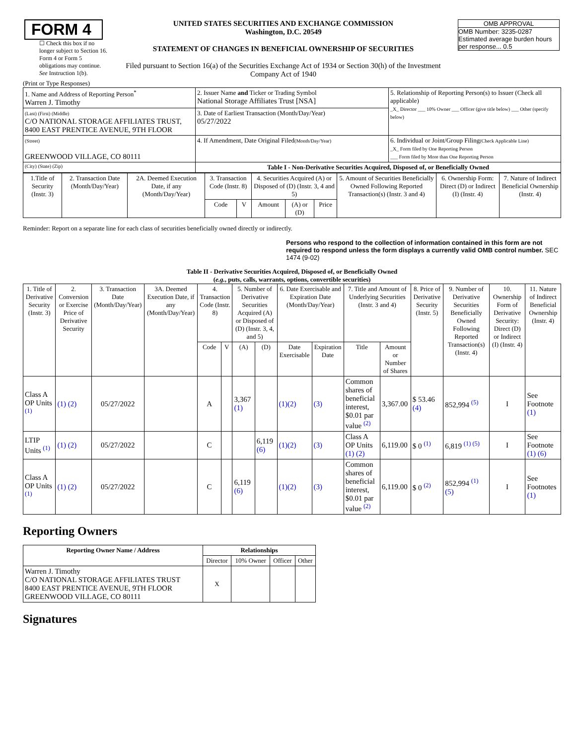| FORM 4 ☐ Check this box if no longer subject to Section 16. Form 4 or Form 5 obligations may continue. See Instruction 1(b). | UNITED STATES SECURITIES AND EXCHANGE COMMISSION Washington, D.C. 20549 STATEMENT OF CHANGES IN BENEFICIAL OWNERSHIP OF SECURITIES Filed pursuant to Section 16(a) of the Securities Exchange Act of 1934 or Section 30(h) of the Investment Company Act of 1940 | OMB APPROVAL OMB Number: 3235-0287 Estimated average burden hours per response... 0.5 |
(Print or Type Responses)
| 1. Name and Address of Reporting Person<sup>*</sup> Warren J. Timothy | 2. Issuer Name and Ticker or Trading Symbol National Storage Affiliates Trust [NSA] | 5. Relationship of Reporting Person(s) to Issuer (Check all applicable) _X_ Director ___ 10% Owner ___ Officer (give title below) ___ Other (specify below) |
| (Last) (First) (Middle) C/O NATIONAL STORAGE AFFILIATES TRUST, 8400 EAST PRENTICE AVENUE, 9TH FLOOR | 3. Date of Earliest Transaction (Month/Day/Year) 05/27/2022 | |
| (Street) GREENWOOD VILLAGE, CO 80111 | 4. If Amendment, Date Original Filed (Month/Day/Year) | 6. Individual or Joint/Group Filing (Check Applicable Line) _X_ Form filed by One Reporting Person ___ Form filed by More than One Reporting Person |
| (City) (State) (Zip) | Table I - Non-Derivative Securities Acquired, Disposed of, or Beneficially Owned | |
| 1.Title of Security (Instr. 3) | 2. Transaction Date (Month/Day/Year) | 2A. Deemed Execution Date, if any (Month/Day/Year) | 3. Transaction Code (Instr. 8) | | 4. Securities Acquired (A) or Disposed of (D) (Instr. 3, 4 and 5) | | | 5. Amount of Securities Beneficially Owned Following Reported Transaction(s) (Instr. 3 and 4) | 6. Ownership Form: Direct (D) or Indirect (I) (Instr. 4) | 7. Nature of Indirect Beneficial Ownership (Instr. 4) |
| --- | --- | --- | --- | --- | --- | --- | --- | --- | --- | --- |
| | | | Code | V | Amount | (A) or (D) | Price | | | |
Reminder: Report on a separate line for each class of securities beneficially owned directly or indirectly.
Persons who respond to the collection of information contained in this form are not required to respond unless the form displays a currently valid OMB control number. SEC 1474 (9-02)
Table II - Derivative Securities Acquired, Disposed of, or Beneficially Owned
(e.g., puts, calls, warrants, options, convertible securities)
| 1. Title of Derivative Security (Instr. 3) | 2. Conversion or Exercise Price of Derivative Security | 3. Transaction Date (Month/Day/Year) | 3A. Deemed Execution Date, if any (Month/Day/Year) | 4. Transaction Code (Instr. 8) | | 5. Number of Derivative Securities Acquired (A) or Disposed of (D) (Instr. 3, 4, and 5) | | 6. Date Exercisable and Expiration Date (Month/Day/Year) | | 7. Title and Amount of Underlying Securities (Instr. 3 and 4) | | 8. Price of Derivative Security (Instr. 5) | 9. Number of Derivative Securities Beneficially Owned Following Reported Transaction(s) (Instr. 4) | 10. Ownership Form of Derivative Security: Direct (D) or Indirect (I) (Instr. 4) | 11. Nature of Indirect Beneficial Ownership (Instr. 4) |
| --- | --- | --- | --- | --- | --- | --- | --- | --- | --- | --- | --- | --- | --- | --- | --- |
| | | | | Code | V | (A) | (D) | Date Exercisable | Expiration Date | Title | Amount or Number of Shares | | | | |
| Class A OP Units <sup>(1)</sup> | (1) (2) | 05/27/2022 | | A | | 3,367 (1) | | (1)(2) | (3) | Common shares of beneficial interest, $0.01 par value <sup>(2)</sup> | 3,367.00 | $ 53.46 (4) | 852,994 <sup>(5)</sup> | I | See Footnote (1) |
| LTIP Units <sup>(1)</sup> | (1) (2) | 05/27/2022 | | C | | | 6,119 (6) | (1)(2) | (3) | Class A OP Units (1) (2) | 6,119.00 | $ 0 <sup>(1)</sup> | 6,819 <sup>(1) (5)</sup> | I | See Footnote (1) (6) |
| Class A OP Units <sup>(1)</sup> | (1) (2) | 05/27/2022 | | C | | 6,119 (6) | | (1)(2) | (3) | Common shares of beneficial interest, $0.01 par value <sup>(2)</sup> | 6,119.00 | $ 0 <sup>(2)</sup> | 852,994 <sup>(1)</sup> (5) | I | See Footnotes (1) |
Reporting Owners
| Reporting Owner Name / Address | Relationships | | | |
| --- | --- | --- | --- | --- |
| | Director | 10% Owner | Officer | Other |
| Warren J. Timothy C/O NATIONAL STORAGE AFFILIATES TRUST 8400 EAST PRENTICE AVENUE, 9TH FLOOR GREENWOOD VILLAGE, CO 80111 | X | | | |
Signatures